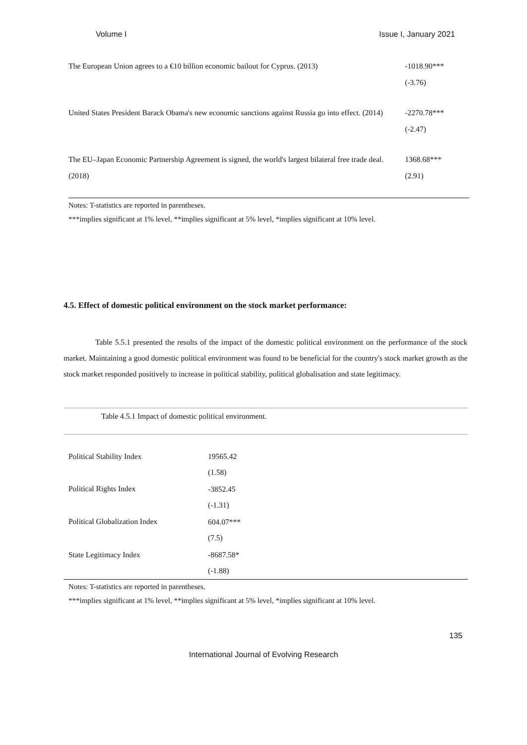Volume I Issue I, January 2021
| The European Union agrees to a €10 billion economic bailout for Cyprus. (2013) | -1018.90*** (-3.76) |
| United States President Barack Obama's new economic sanctions against Russia go into effect. (2014) | -2270.78*** (-2.47) |
| The EU–Japan Economic Partnership Agreement is signed, the world's largest bilateral free trade deal. (2018) | 1368.68*** (2.91) |
Notes: T-statistics are reported in parentheses.
***implies significant at 1% level, **implies significant at 5% level, *implies significant at 10% level.
4.5. Effect of domestic political environment on the stock market performance:
Table 5.5.1 presented the results of the impact of the domestic political environment on the performance of the stock market. Maintaining a good domestic political environment was found to be beneficial for the country's stock market growth as the stock market responded positively to increase in political stability, political globalisation and state legitimacy.
| Table 4.5.1 Impact of domestic political environment. | |
| Political Stability Index | 19565.42 (1.58) |
| Political Rights Index | -3852.45 (-1.31) |
| Political Globalization Index | 604.07*** (7.5) |
| State Legitimacy Index | -8687.58* (-1.88) |
Notes: T-statistics are reported in parentheses.
***implies significant at 1% level, **implies significant at 5% level, *implies significant at 10% level.
135
International Journal of Evolving Research